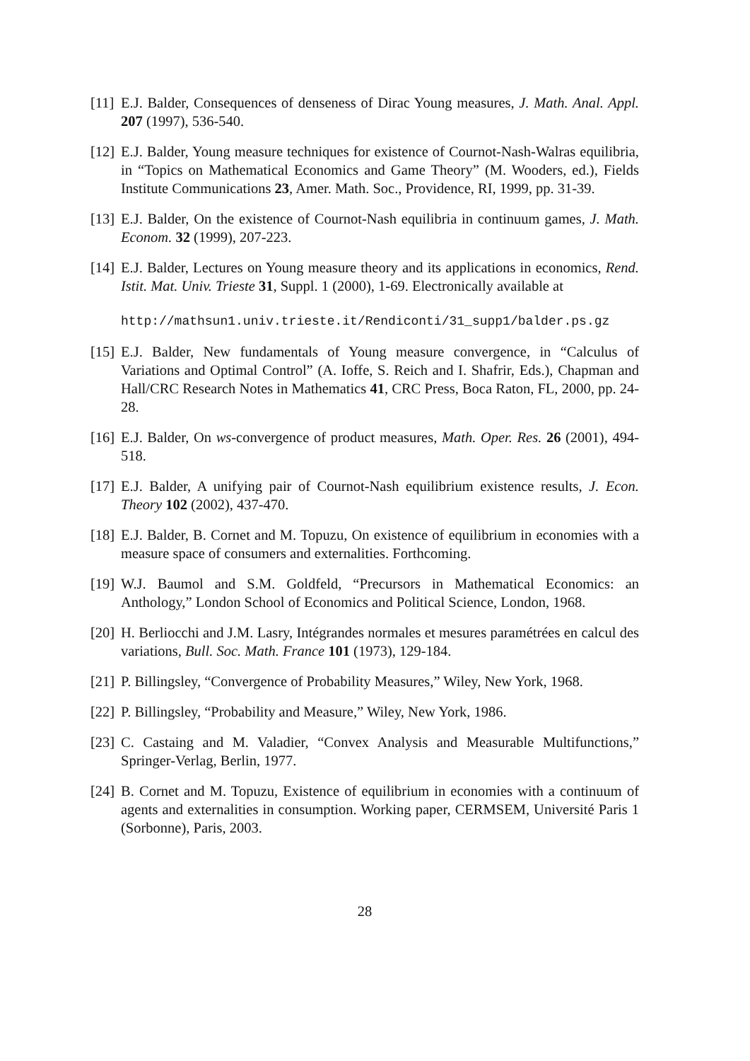[11]
E.J. Balder, Consequences of denseness of Dirac Young measures, J. Math. Anal. Appl. 207 (1997), 536-540.
[12]
E.J. Balder, Young measure techniques for existence of Cournot-Nash-Walras equilibria, in “Topics on Mathematical Economics and Game Theory” (M. Wooders, ed.), Fields Institute Communications 23, Amer. Math. Soc., Providence, RI, 1999, pp. 31-39.
[13]
E.J. Balder, On the existence of Cournot-Nash equilibria in continuum games, J. Math. Econom. 32 (1999), 207-223.
[14]
E.J. Balder, Lectures on Young measure theory and its applications in economics, Rend. Istit. Mat. Univ. Trieste 31, Suppl. 1 (2000), 1-69. Electronically available at
http://mathsun1.univ.trieste.it/Rendiconti/31_supp1/balder.ps.gz
[15]
E.J. Balder, New fundamentals of Young measure convergence, in “Calculus of Variations and Optimal Control” (A. Ioffe, S. Reich and I. Shafrir, Eds.), Chapman and Hall/CRC Research Notes in Mathematics 41, CRC Press, Boca Raton, FL, 2000, pp. 24-28.
[16]
E.J. Balder, On ws-convergence of product measures, Math. Oper. Res. 26 (2001), 494-518.
[17]
E.J. Balder, A unifying pair of Cournot-Nash equilibrium existence results, J. Econ. Theory 102 (2002), 437-470.
[18]
E.J. Balder, B. Cornet and M. Topuzu, On existence of equilibrium in economies with a measure space of consumers and externalities. Forthcoming.
[19]
W.J. Baumol and S.M. Goldfeld, “Precursors in Mathematical Economics: an Anthology,” London School of Economics and Political Science, London, 1968.
[20]
H. Berliocchi and J.M. Lasry, Intégrandes normales et mesures paramétrées en calcul des variations, Bull. Soc. Math. France 101 (1973), 129-184.
[21]
P. Billingsley, “Convergence of Probability Measures,” Wiley, New York, 1968.
[22]
P. Billingsley, “Probability and Measure,” Wiley, New York, 1986.
[23]
C. Castaing and M. Valadier, “Convex Analysis and Measurable Multifunctions,” Springer-Verlag, Berlin, 1977.
[24]
B. Cornet and M. Topuzu, Existence of equilibrium in economies with a continuum of agents and externalities in consumption. Working paper, CERMSEM, Université Paris 1 (Sorbonne), Paris, 2003.
28